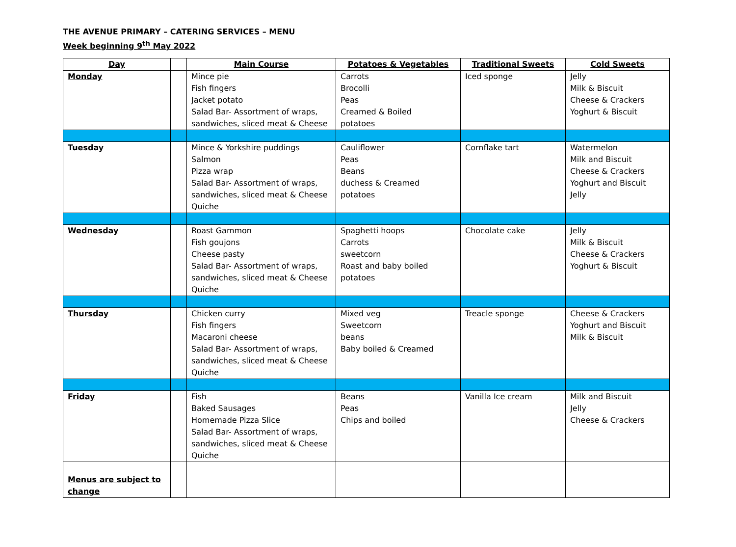THE AVENUE PRIMARY – CATERING SERVICES – MENU
Week beginning 9<sup>th</sup> May 2022
| Day | | Main Course | Potatoes & Vegetables | Traditional Sweets | Cold Sweets |
| --- | --- | --- | --- | --- | --- |
| Monday | | Mince pie Fish fingers Jacket potato Salad Bar- Assortment of wraps, sandwiches, sliced meat & Cheese | Carrots Brocolli Peas Creamed & Boiled potatoes | Iced sponge | Jelly Milk & Biscuit Cheese & Crackers Yoghurt & Biscuit |
| Tuesday | | Mince & Yorkshire puddings Salmon Pizza wrap Salad Bar- Assortment of wraps, sandwiches, sliced meat & Cheese Quiche | Cauliflower Peas Beans duchess & Creamed potatoes | Cornflake tart | Watermelon Milk and Biscuit Cheese & Crackers Yoghurt and Biscuit Jelly |
| Wednesday | | Roast Gammon Fish goujons Cheese pasty Salad Bar- Assortment of wraps, sandwiches, sliced meat & Cheese Quiche | Spaghetti hoops Carrots sweetcorn Roast and baby boiled potatoes | Chocolate cake | Jelly Milk & Biscuit Cheese & Crackers Yoghurt & Biscuit |
| Thursday | | Chicken curry Fish fingers Macaroni cheese Salad Bar- Assortment of wraps, sandwiches, sliced meat & Cheese Quiche | Mixed veg Sweetcorn beans Baby boiled & Creamed | Treacle sponge | Cheese & Crackers Yoghurt and Biscuit Milk & Biscuit |
| Friday | | Fish Baked Sausages Homemade Pizza Slice Salad Bar- Assortment of wraps, sandwiches, sliced meat & Cheese Quiche | Beans Peas Chips and boiled | Vanilla Ice cream | Milk and Biscuit Jelly Cheese & Crackers |
| Menus are subject to change | | | | | |